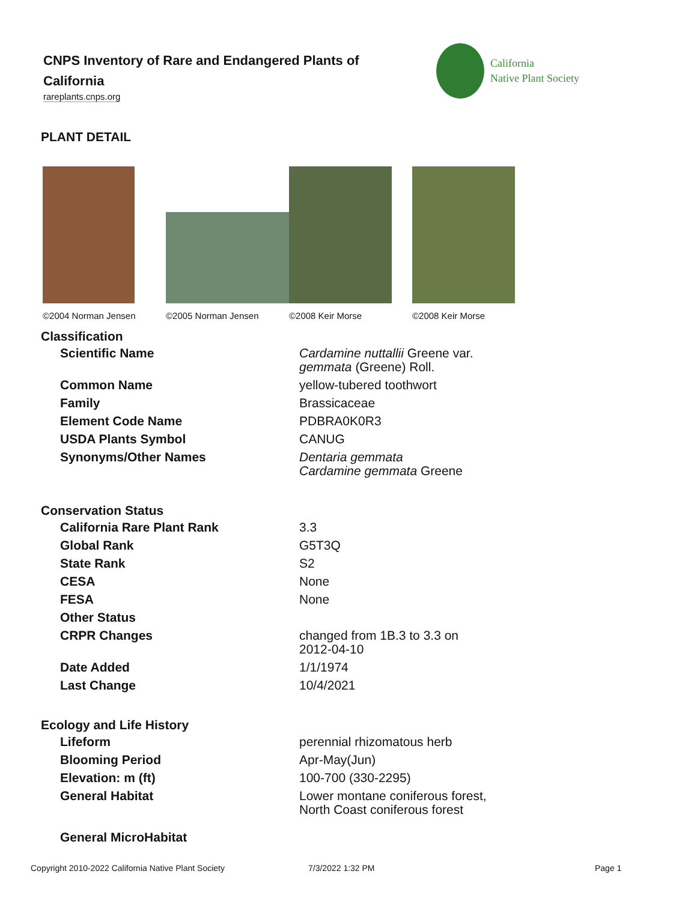CNPS Inventory of Rare and Endangered Plants of California
rareplants.cnps.org
California
Native Plant Society
PLANT DETAIL
©2004 Norman Jensen ©2005 Norman Jensen ©2008 Keir Morse ©2008 Keir Morse
Classification
| Scientific Name | Cardamine nuttallii Greene var. gemmata (Greene) Roll. |
| Common Name | yellow-tubered toothwort |
| Family | Brassicaceae |
| Element Code Name | PDBRA0K0R3 |
| USDA Plants Symbol | CANUG |
| Synonyms/Other Names | Dentaria gemmata Cardamine gemmata Greene |
Conservation Status
| California Rare Plant Rank | 3.3 |
| Global Rank | G5T3Q |
| State Rank | S2 |
| CESA | None |
| FESA | None |
| Other Status | |
| CRPR Changes | changed from 1B.3 to 3.3 on 2012-04-10 |
| Date Added | 1/1/1974 |
| Last Change | 10/4/2021 |
Ecology and Life History
| Lifeform | perennial rhizomatous herb |
| Blooming Period | Apr-May(Jun) |
| Elevation: m (ft) | 100-700 (330-2295) |
| General Habitat | Lower montane coniferous forest, North Coast coniferous forest |
| General MicroHabitat | |
Copyright 2010-2022 California Native Plant Society 7/3/2022 1:32 PM Page 1